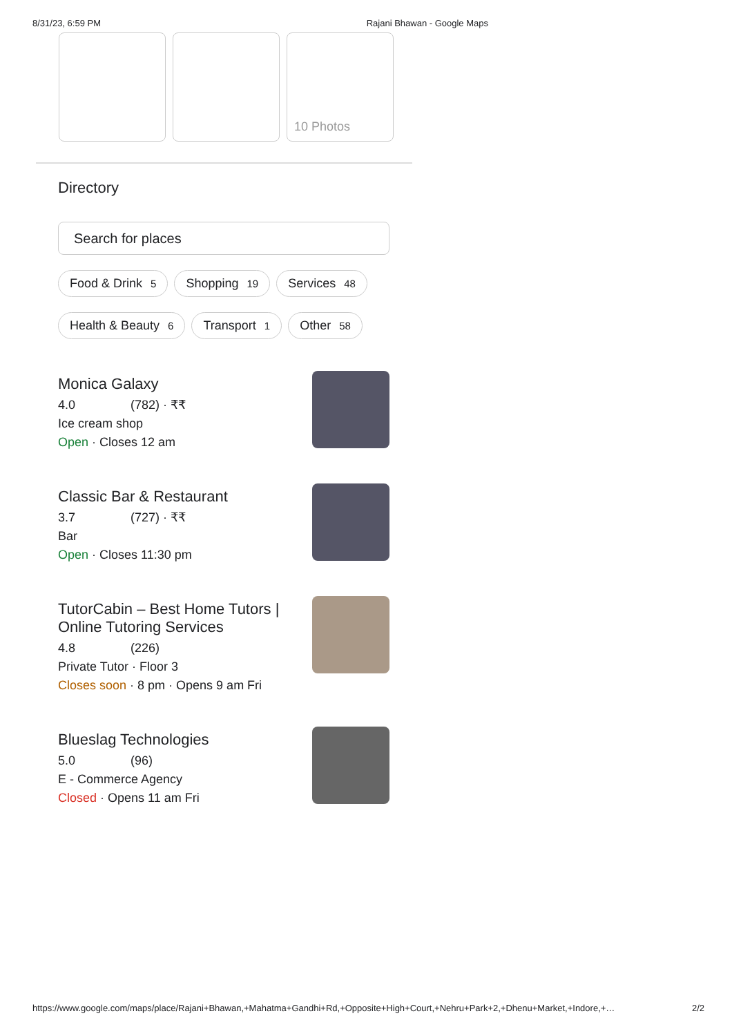8/31/23, 6:59 PM Rajani Bhawan - Google Maps
10 Photos
Directory
Search for places
Food & Drink 5 Shopping 19 Services 48
Health & Beauty 6 Transport 1 Other 58
Monica Galaxy
4.0 (782) · ₹₹
Ice cream shop
Open · Closes 12 am
Classic Bar & Restaurant
3.7 (727) · ₹₹
Bar
Open · Closes 11:30 pm
TutorCabin – Best Home Tutors |
Online Tutoring Services
4.8 (226)
Private Tutor · Floor 3
Closes soon · 8 pm · Opens 9 am Fri
Blueslag Technologies
5.0 (96)
E - Commerce Agency
Closed · Opens 11 am Fri
https://www.google.com/maps/place/Rajani+Bhawan,+Mahatma+Gandhi+Rd,+Opposite+High+Court,+Nehru+Park+2,+Dhenu+Market,+Indore,+… 2/2